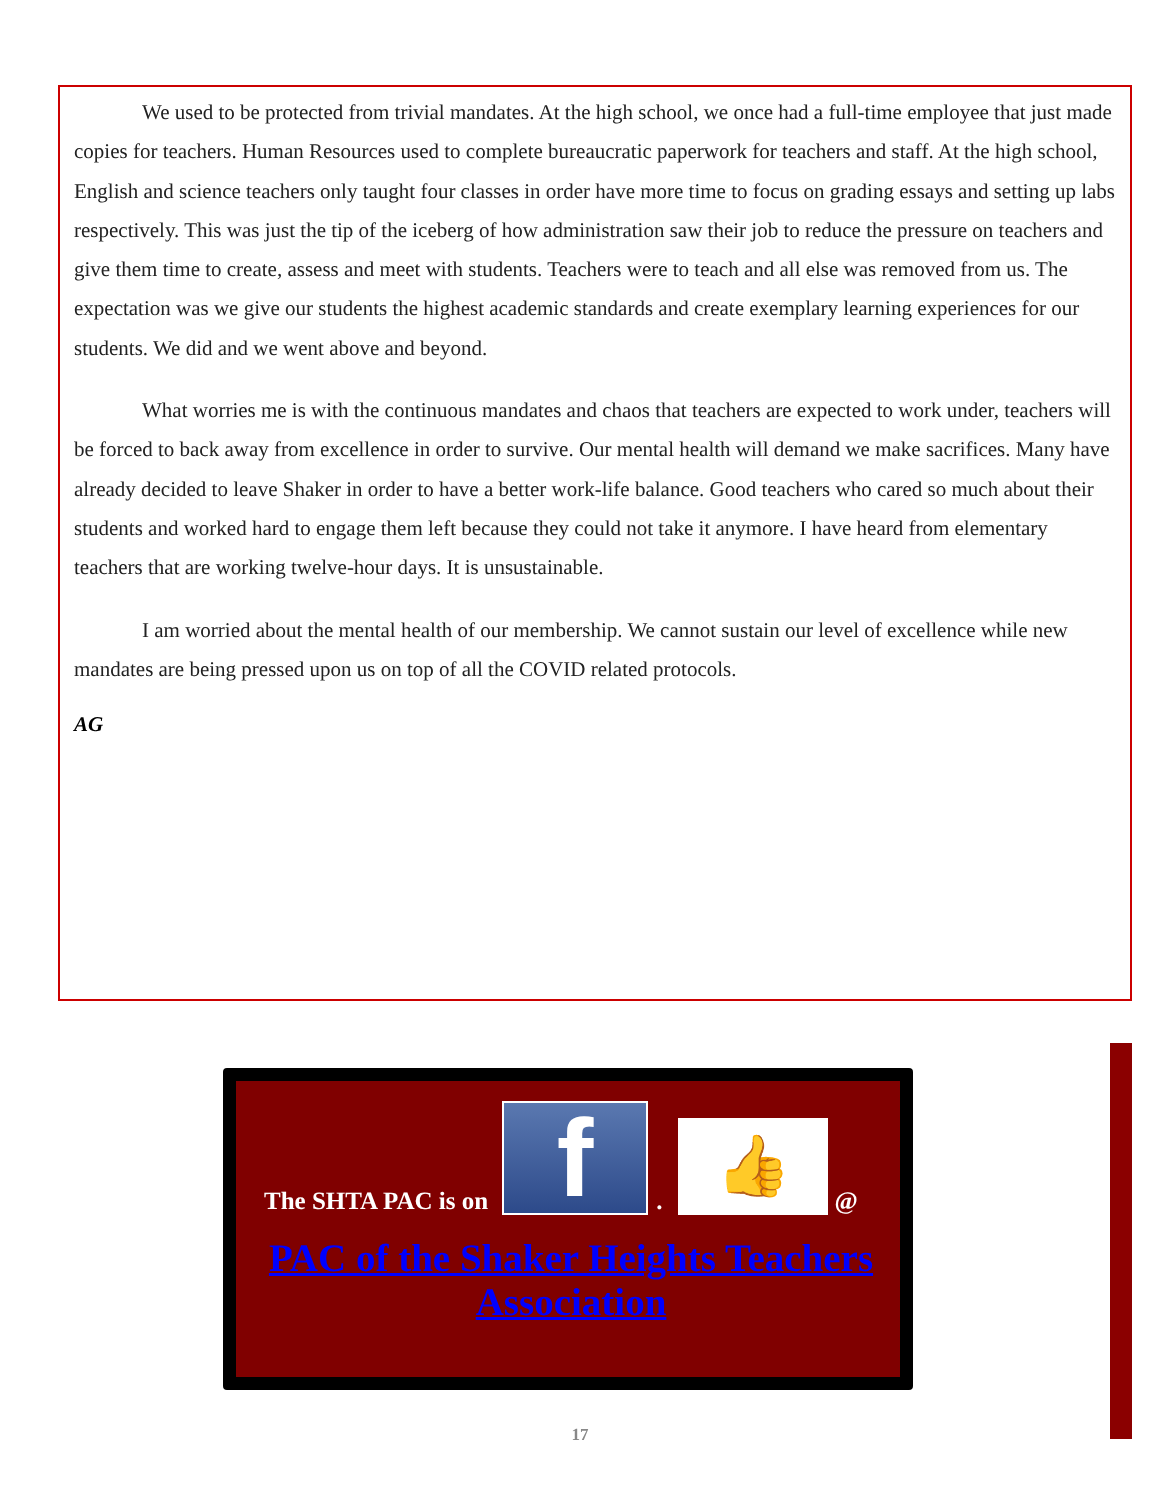We used to be protected from trivial mandates. At the high school, we once had a full-time employee that just made copies for teachers. Human Resources used to complete bureaucratic paperwork for teachers and staff. At the high school, English and science teachers only taught four classes in order have more time to focus on grading essays and setting up labs respectively. This was just the tip of the iceberg of how administration saw their job to reduce the pressure on teachers and give them time to create, assess and meet with students. Teachers were to teach and all else was removed from us. The expectation was we give our students the highest academic standards and create exemplary learning experiences for our students. We did and we went above and beyond.
What worries me is with the continuous mandates and chaos that teachers are expected to work under, teachers will be forced to back away from excellence in order to survive. Our mental health will demand we make sacrifices. Many have already decided to leave Shaker in order to have a better work-life balance. Good teachers who cared so much about their students and worked hard to engage them left because they could not take it anymore. I have heard from elementary teachers that are working twelve-hour days. It is unsustainable.
I am worried about the mental health of our membership. We cannot sustain our level of excellence while new mandates are being pressed upon us on top of all the COVID related protocols.
AG
The SHTA PAC is on
f
.
👍
@
PAC of the Shaker Heights Teachers Association
17